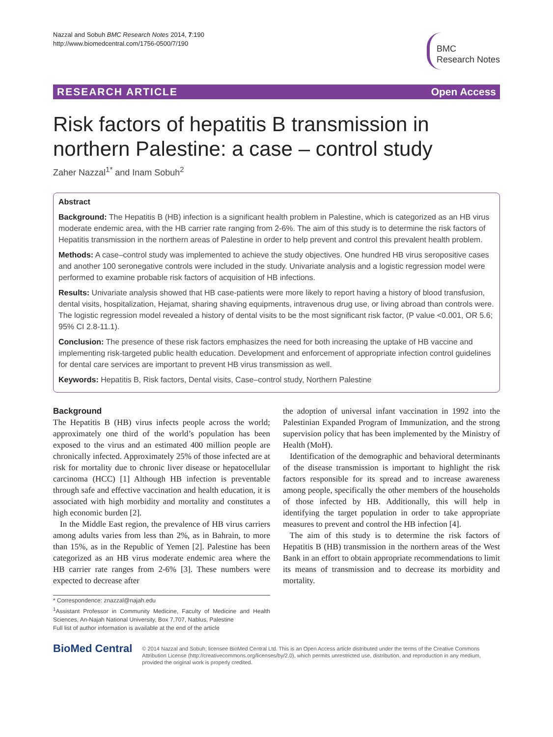Nazzal and Sobuh BMC Research Notes 2014, 7:190
http://www.biomedcentral.com/1756-0500/7/190
BMC
Research Notes
RESEARCH ARTICLE Open Access
Risk factors of hepatitis B transmission in northern Palestine: a case – control study
Zaher Nazzal<sup>1*</sup> and Inam Sobuh<sup>2</sup>
Abstract
Background: The Hepatitis B (HB) infection is a significant health problem in Palestine, which is categorized as an HB virus moderate endemic area, with the HB carrier rate ranging from 2-6%. The aim of this study is to determine the risk factors of Hepatitis transmission in the northern areas of Palestine in order to help prevent and control this prevalent health problem.
Methods: A case–control study was implemented to achieve the study objectives. One hundred HB virus seropositive cases and another 100 seronegative controls were included in the study. Univariate analysis and a logistic regression model were performed to examine probable risk factors of acquisition of HB infections.
Results: Univariate analysis showed that HB case-patients were more likely to report having a history of blood transfusion, dental visits, hospitalization, Hejamat, sharing shaving equipments, intravenous drug use, or living abroad than controls were. The logistic regression model revealed a history of dental visits to be the most significant risk factor, (P value <0.001, OR 5.6; 95% CI 2.8-11.1).
Conclusion: The presence of these risk factors emphasizes the need for both increasing the uptake of HB vaccine and implementing risk-targeted public health education. Development and enforcement of appropriate infection control guidelines for dental care services are important to prevent HB virus transmission as well.
Keywords: Hepatitis B, Risk factors, Dental visits, Case–control study, Northern Palestine
Background
The Hepatitis B (HB) virus infects people across the world; approximately one third of the world’s population has been exposed to the virus and an estimated 400 million people are chronically infected. Approximately 25% of those infected are at risk for mortality due to chronic liver disease or hepatocellular carcinoma (HCC) [1] Although HB infection is preventable through safe and effective vaccination and health education, it is associated with high morbidity and mortality and constitutes a high economic burden [2].
In the Middle East region, the prevalence of HB virus carriers among adults varies from less than 2%, as in Bahrain, to more than 15%, as in the Republic of Yemen [2]. Palestine has been categorized as an HB virus moderate endemic area where the HB carrier rate ranges from 2-6% [3]. These numbers were expected to decrease after
* Correspondence: znazzal@najah.edu
<sup>1</sup> Assistant Professor in Community Medicine, Faculty of Medicine and Health Sciences, An-Najah National University, Box 7,707, Nablus, Palestine
Full list of author information is available at the end of the article
the adoption of universal infant vaccination in 1992 into the Palestinian Expanded Program of Immunization, and the strong supervision policy that has been implemented by the Ministry of Health (MoH).
Identification of the demographic and behavioral determinants of the disease transmission is important to highlight the risk factors responsible for its spread and to increase awareness among people, specifically the other members of the households of those infected by HB. Additionally, this will help in identifying the target population in order to take appropriate measures to prevent and control the HB infection [4].
The aim of this study is to determine the risk factors of Hepatitis B (HB) transmission in the northern areas of the West Bank in an effort to obtain appropriate recommendations to limit its means of transmission and to decrease its morbidity and mortality.
BioMed Central
© 2014 Nazzal and Sobuh; licensee BioMed Central Ltd. This is an Open Access article distributed under the terms of the Creative Commons Attribution License (http://creativecommons.org/licenses/by/2.0), which permits unrestricted use, distribution, and reproduction in any medium, provided the original work is properly credited.